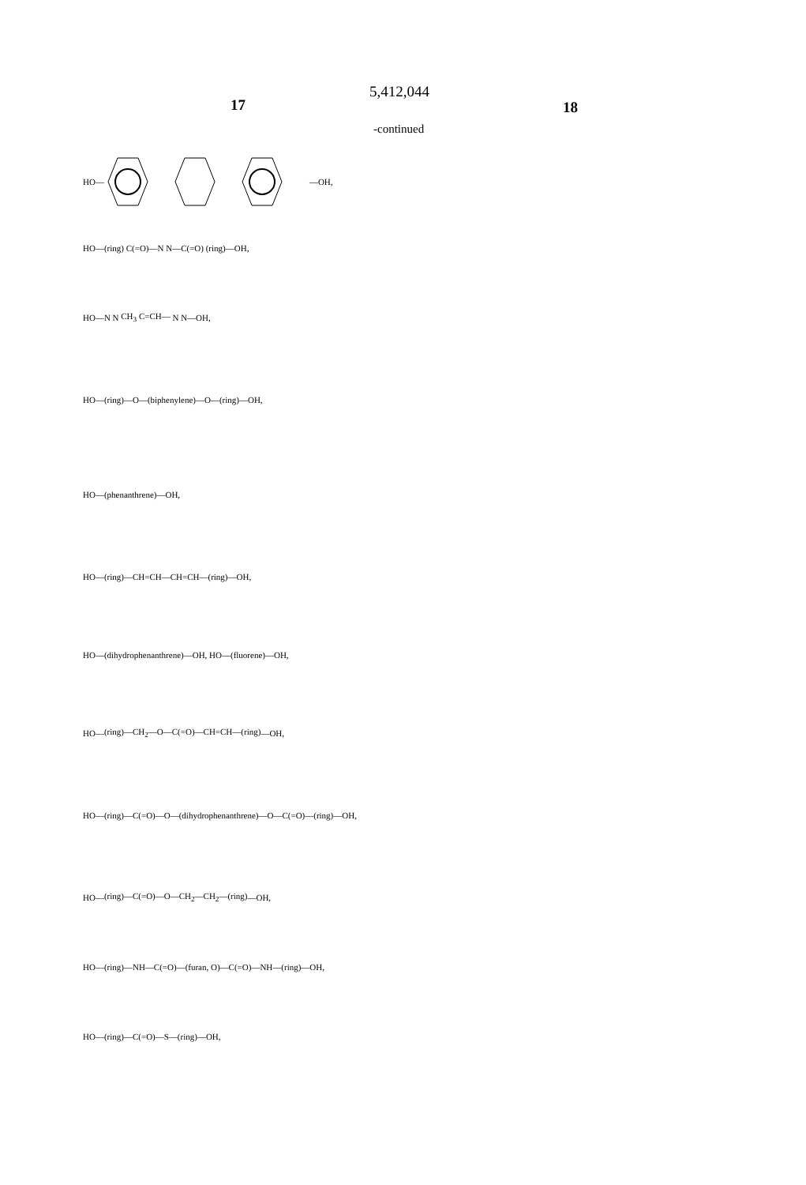17
5,412,044
18
-continued
HO— —OH,
HO— (ring) C(=O)—N N—C(=O) (ring) —OH,
HO— N N CH<sub>3</sub> C=CH— N N —OH,
HO— (ring)—O—(biphenylene)—O—(ring) —OH,
HO— (phenanthrene) —OH,
HO— (ring)—CH=CH—CH=CH—(ring) —OH,
HO— (dihydrophenanthrene) —OH, HO— (fluorene) —OH,
HO— (ring)—CH<sub>2</sub>—O—C(=O)—CH=CH—(ring) —OH,
HO— (ring)—C(=O)—O—(dihydrophenanthrene)—O—C(=O)—(ring) —OH,
HO— (ring)—C(=O)—O—CH<sub>2</sub>—CH<sub>2</sub>—(ring) —OH,
HO— (ring)—NH—C(=O)—(furan, O)—C(=O)—NH—(ring) —OH,
HO— (ring)—C(=O)—S—(ring) —OH,